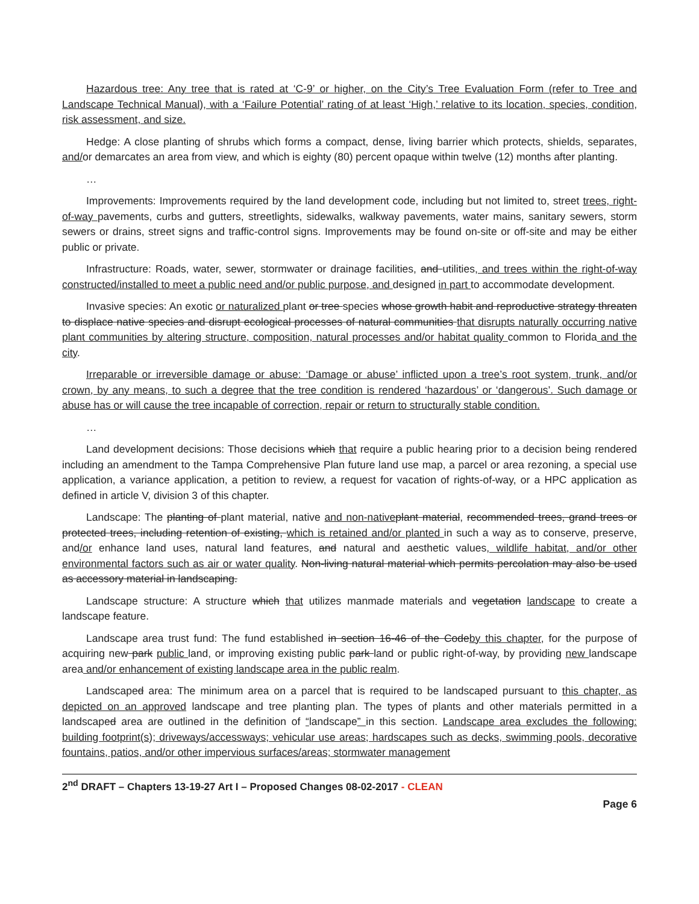Hazardous tree: Any tree that is rated at ‘C-9’ or higher, on the City’s Tree Evaluation Form (refer to Tree and Landscape Technical Manual), with a ‘Failure Potential’ rating of at least ‘High,’ relative to its location, species, condition, risk assessment, and size.
Hedge: A close planting of shrubs which forms a compact, dense, living barrier which protects, shields, separates, and/or demarcates an area from view, and which is eighty (80) percent opaque within twelve (12) months after planting.
…
Improvements: Improvements required by the land development code, including but not limited to, street trees, right-of-way pavements, curbs and gutters, streetlights, sidewalks, walkway pavements, water mains, sanitary sewers, storm sewers or drains, street signs and traffic-control signs. Improvements may be found on-site or off-site and may be either public or private.
Infrastructure: Roads, water, sewer, stormwater or drainage facilities, and utilities, and trees within the right-of-way constructed/installed to meet a public need and/or public purpose, and designed in part to accommodate development.
Invasive species: An exotic or naturalized plant or tree species whose growth habit and reproductive strategy threaten to displace native species and disrupt ecological processes of natural communities that disrupts naturally occurring native plant communities by altering structure, composition, natural processes and/or habitat quality common to Florida and the city.
Irreparable or irreversible damage or abuse: ‘Damage or abuse’ inflicted upon a tree’s root system, trunk, and/or crown, by any means, to such a degree that the tree condition is rendered ‘hazardous’ or ‘dangerous’. Such damage or abuse has or will cause the tree incapable of correction, repair or return to structurally stable condition.
…
Land development decisions: Those decisions which that require a public hearing prior to a decision being rendered including an amendment to the Tampa Comprehensive Plan future land use map, a parcel or area rezoning, a special use application, a variance application, a petition to review, a request for vacation of rights-of-way, or a HPC application as defined in article V, division 3 of this chapter.
Landscape: The planting of plant material, native and non-native plant material, recommended trees, grand trees or protected trees, including retention of existing, which is retained and/or planted in such a way as to conserve, preserve, and/or enhance land uses, natural land features, and natural and aesthetic values, wildlife habitat, and/or other environmental factors such as air or water quality. Non-living natural material which permits percolation may also be used as accessory material in landscaping.
Landscape structure: A structure which that utilizes manmade materials and vegetation landscape to create a landscape feature.
Landscape area trust fund: The fund established in section 16-46 of the Codeby this chapter, for the purpose of acquiring new park public land, or improving existing public park land or public right-of-way, by providing new landscape area and/or enhancement of existing landscape area in the public realm.
Landscaped area: The minimum area on a parcel that is required to be landscaped pursuant to this chapter, as depicted on an approved landscape and tree planting plan. The types of plants and other materials permitted in a landscaped area are outlined in the definition of “landscape” in this section. Landscape area excludes the following: building footprint(s); driveways/accessways; vehicular use areas; hardscapes such as decks, swimming pools, decorative fountains, patios, and/or other impervious surfaces/areas; stormwater management
2<sup>nd</sup> DRAFT – Chapters 13-19-27 Art I – Proposed Changes 08-02-2017 - CLEAN
Page 6